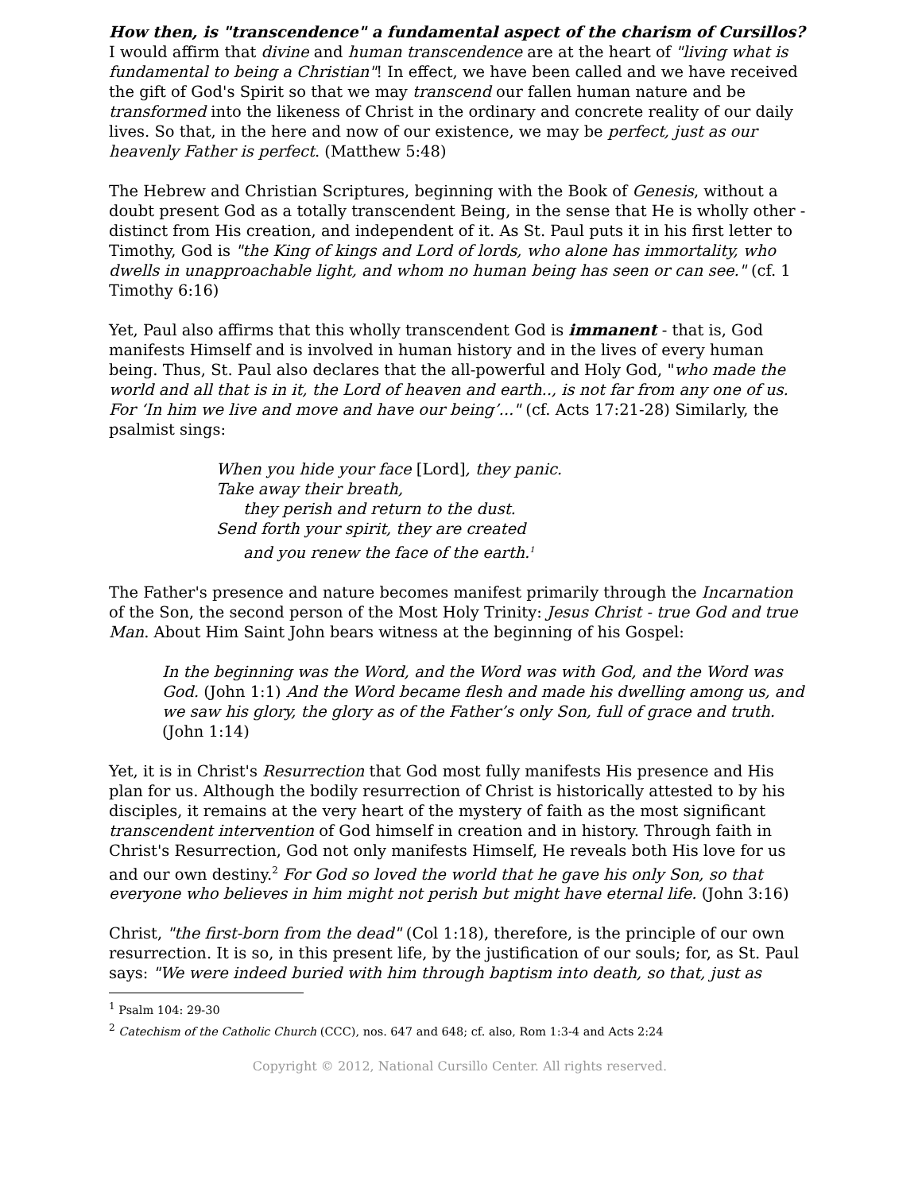How then, is "transcendence" a fundamental aspect of the charism of Cursillos? I would affirm that divine and human transcendence are at the heart of "living what is fundamental to being a Christian"! In effect, we have been called and we have received the gift of God's Spirit so that we may transcend our fallen human nature and be transformed into the likeness of Christ in the ordinary and concrete reality of our daily lives. So that, in the here and now of our existence, we may be perfect, just as our heavenly Father is perfect. (Matthew 5:48)
The Hebrew and Christian Scriptures, beginning with the Book of Genesis, without a doubt present God as a totally transcendent Being, in the sense that He is wholly other - distinct from His creation, and independent of it. As St. Paul puts it in his first letter to Timothy, God is "the King of kings and Lord of lords, who alone has immortality, who dwells in unapproachable light, and whom no human being has seen or can see." (cf. 1 Timothy 6:16)
Yet, Paul also affirms that this wholly transcendent God is immanent - that is, God manifests Himself and is involved in human history and in the lives of every human being. Thus, St. Paul also declares that the all-powerful and Holy God, "who made the world and all that is in it, the Lord of heaven and earth.., is not far from any one of us. For ‘In him we live and move and have our being’..." (cf. Acts 17:21-28) Similarly, the psalmist sings:
When you hide your face [Lord], they panic.
Take away their breath,
they perish and return to the dust.
Send forth your spirit, they are created
and you renew the face of the earth.<sup>1</sup>
The Father's presence and nature becomes manifest primarily through the Incarnation of the Son, the second person of the Most Holy Trinity: Jesus Christ - true God and true Man. About Him Saint John bears witness at the beginning of his Gospel:
In the beginning was the Word, and the Word was with God, and the Word was God. (John 1:1) And the Word became flesh and made his dwelling among us, and we saw his glory, the glory as of the Father’s only Son, full of grace and truth. (John 1:14)
Yet, it is in Christ's Resurrection that God most fully manifests His presence and His plan for us. Although the bodily resurrection of Christ is historically attested to by his disciples, it remains at the very heart of the mystery of faith as the most significant transcendent intervention of God himself in creation and in history. Through faith in Christ's Resurrection, God not only manifests Himself, He reveals both His love for us and our own destiny.<sup>2</sup> For God so loved the world that he gave his only Son, so that everyone who believes in him might not perish but might have eternal life. (John 3:16)
Christ, "the first-born from the dead" (Col 1:18), therefore, is the principle of our own resurrection. It is so, in this present life, by the justification of our souls; for, as St. Paul says: "We were indeed buried with him through baptism into death, so that, just as
<sup>1</sup> Psalm 104: 29-30
<sup>2</sup> Catechism of the Catholic Church (CCC), nos. 647 and 648; cf. also, Rom 1:3-4 and Acts 2:24
Copyright © 2012, National Cursillo Center. All rights reserved.